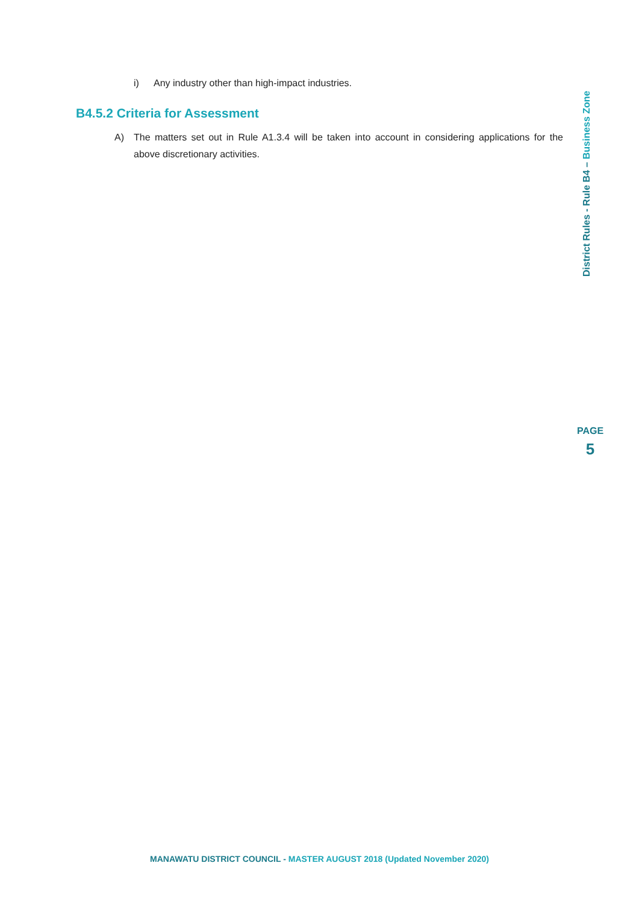i) Any industry other than high-impact industries.
B4.5.2 Criteria for Assessment
A) The matters set out in Rule A1.3.4 will be taken into account in considering applications for the above discretionary activities.
District Rules - Rule B4 – Business Zone
PAGE
5
MANAWATU DISTRICT COUNCIL - MASTER AUGUST 2018 (Updated November 2020)